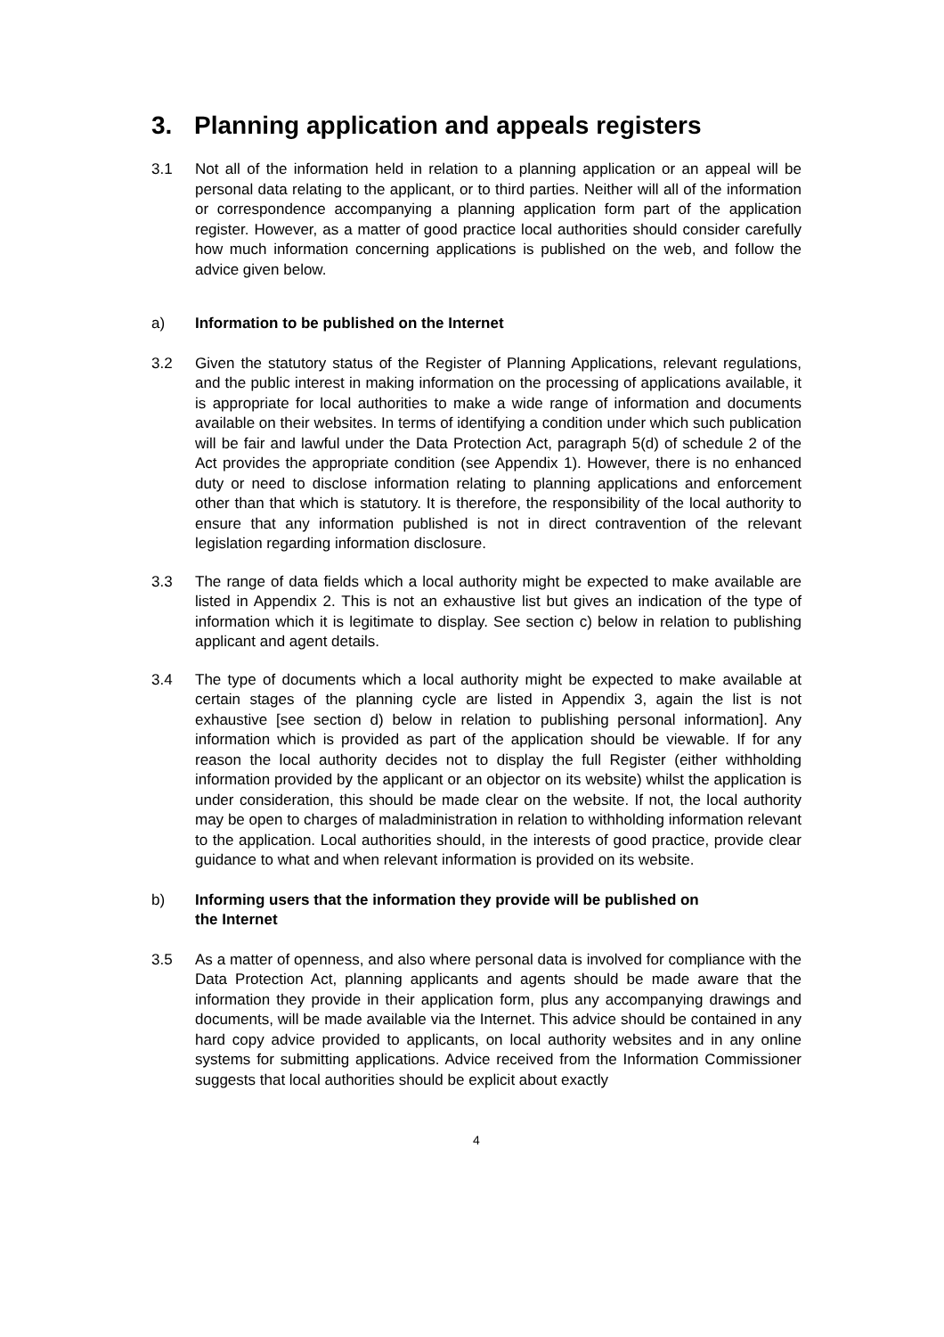3. Planning application and appeals registers
3.1 Not all of the information held in relation to a planning application or an appeal will be personal data relating to the applicant, or to third parties. Neither will all of the information or correspondence accompanying a planning application form part of the application register. However, as a matter of good practice local authorities should consider carefully how much information concerning applications is published on the web, and follow the advice given below.
a) Information to be published on the Internet
3.2 Given the statutory status of the Register of Planning Applications, relevant regulations, and the public interest in making information on the processing of applications available, it is appropriate for local authorities to make a wide range of information and documents available on their websites. In terms of identifying a condition under which such publication will be fair and lawful under the Data Protection Act, paragraph 5(d) of schedule 2 of the Act provides the appropriate condition (see Appendix 1). However, there is no enhanced duty or need to disclose information relating to planning applications and enforcement other than that which is statutory. It is therefore, the responsibility of the local authority to ensure that any information published is not in direct contravention of the relevant legislation regarding information disclosure.
3.3 The range of data fields which a local authority might be expected to make available are listed in Appendix 2. This is not an exhaustive list but gives an indication of the type of information which it is legitimate to display. See section c) below in relation to publishing applicant and agent details.
3.4 The type of documents which a local authority might be expected to make available at certain stages of the planning cycle are listed in Appendix 3, again the list is not exhaustive [see section d) below in relation to publishing personal information]. Any information which is provided as part of the application should be viewable. If for any reason the local authority decides not to display the full Register (either withholding information provided by the applicant or an objector on its website) whilst the application is under consideration, this should be made clear on the website. If not, the local authority may be open to charges of maladministration in relation to withholding information relevant to the application. Local authorities should, in the interests of good practice, provide clear guidance to what and when relevant information is provided on its website.
b) Informing users that the information they provide will be published on
the Internet
3.5 As a matter of openness, and also where personal data is involved for compliance with the Data Protection Act, planning applicants and agents should be made aware that the information they provide in their application form, plus any accompanying drawings and documents, will be made available via the Internet. This advice should be contained in any hard copy advice provided to applicants, on local authority websites and in any online systems for submitting applications. Advice received from the Information Commissioner suggests that local authorities should be explicit about exactly
4